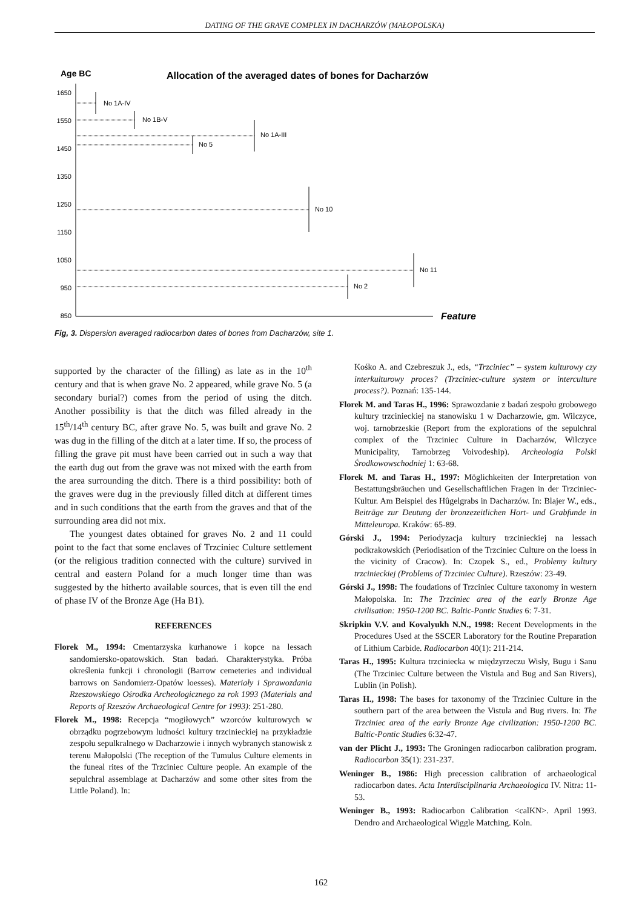DATING OF THE GRAVE COMPLEX IN DACHARZÓW (MAŁOPOLSKA)
Age BC
Allocation of the averaged dates of bones for Dacharzów
1650
1550
1450
1350
1250
1150
1050
950
850
No 1A-IV
No 1B-V
No 5
No 1A-III
No 10
No 2
No 11
Feature
Fig, 3. Dispersion averaged radiocarbon dates of bones from Dacharzów, site 1.
supported by the character of the filling) as late as in the 10<sup>th</sup> century and that is when grave No. 2 appeared, while grave No. 5 (a secondary burial?) comes from the period of using the ditch. Another possibility is that the ditch was filled already in the 15<sup>th</sup>/14<sup>th</sup> century BC, after grave No. 5, was built and grave No. 2 was dug in the filling of the ditch at a later time. If so, the process of filling the grave pit must have been carried out in such a way that the earth dug out from the grave was not mixed with the earth from the area surrounding the ditch. There is a third possibility: both of the graves were dug in the previously filled ditch at different times and in such conditions that the earth from the graves and that of the surrounding area did not mix.
The youngest dates obtained for graves No. 2 and 11 could point to the fact that some enclaves of Trzciniec Culture settlement (or the religious tradition connected with the culture) survived in central and eastern Poland for a much longer time than was suggested by the hitherto available sources, that is even till the end of phase IV of the Bronze Age (Ha B1).
REFERENCES
Florek M., 1994: Cmentarzyska kurhanowe i kopce na lessach sandomiersko-opatowskich. Stan badań. Charakterystyka. Próba określenia funkcji i chronologii (Barrow cemeteries and individual barrows on Sandomierz-Opatów loesses). Materiały i Sprawozdania Rzeszowskiego Ośrodka Archeologicznego za rok 1993 (Materials and Reports of Rzeszów Archaeological Centre for 1993): 251-280.
Florek M., 1998: Recepcja “mogiłowych” wzorców kulturowych w obrządku pogrzebowym ludności kultury trzcinieckiej na przykładzie zespołu sepulkralnego w Dacharzowie i innych wybranych stanowisk z terenu Małopolski (The reception of the Tumulus Culture elements in the funeal rites of the Trzciniec Culture people. An example of the sepulchral assemblage at Dacharzów and some other sites from the Little Poland). In:
Kośko A. and Czebreszuk J., eds, “Trzciniec” – system kulturowy czy interkulturowy proces? (Trzciniec-culture system or interculture process?). Poznań: 135-144.
Florek M. and Taras H., 1996: Sprawozdanie z badań zespołu grobowego kultury trzcinieckiej na stanowisku 1 w Dacharzowie, gm. Wilczyce, woj. tarnobrzeskie (Report from the explorations of the sepulchral complex of the Trzciniec Culture in Dacharzów, Wilczyce Municipality, Tarnobrzeg Voivodeship). Archeologia Polski Środkowowschodniej 1: 63-68.
Florek M. and Taras H., 1997: Möglichkeiten der Interpretation von Bestattungsbräuchen und Gesellschaftlichen Fragen in der Trzciniec-Kultur. Am Beispiel des Hûgelgrabs in Dacharzów. In: Blajer W., eds., Beiträge zur Deutung der bronzezeitlichen Hort- und Grabfunde in Mitteleuropa. Kraków: 65-89.
Górski J., 1994: Periodyzacja kultury trzcinieckiej na lessach podkrakowskich (Periodisation of the Trzciniec Culture on the loess in the vicinity of Cracow). In: Czopek S., ed., Problemy kultury trzcinieckiej (Problems of Trzciniec Culture). Rzeszów: 23-49.
Górski J., 1998: The foudations of Trzciniec Culture taxonomy in western Małopolska. In: The Trzciniec area of the early Bronze Age civilisation: 1950-1200 BC. Baltic-Pontic Studies 6: 7-31.
Skripkin V.V. and Kovalyukh N.N., 1998: Recent Developments in the Procedures Used at the SSCER Laboratory for the Routine Preparation of Lithium Carbide. Radiocarbon 40(1): 211-214.
Taras H., 1995: Kultura trzciniecka w międzyrzeczu Wisły, Bugu i Sanu (The Trzciniec Culture between the Vistula and Bug and San Rivers), Lublin (in Polish).
Taras H., 1998: The bases for taxonomy of the Trzciniec Culture in the southern part of the area between the Vistula and Bug rivers. In: The Trzciniec area of the early Bronze Age civilization: 1950-1200 BC. Baltic-Pontic Studies 6:32-47.
van der Plicht J., 1993: The Groningen radiocarbon calibration program. Radiocarbon 35(1): 231-237.
Weninger B., 1986: High precession calibration of archaeological radiocarbon dates. Acta Interdisciplinaria Archaeologica IV. Nitra: 11-53.
Weninger B., 1993: Radiocarbon Calibration <calKN>. April 1993. Dendro and Archaeological Wiggle Matching. Koln.
162